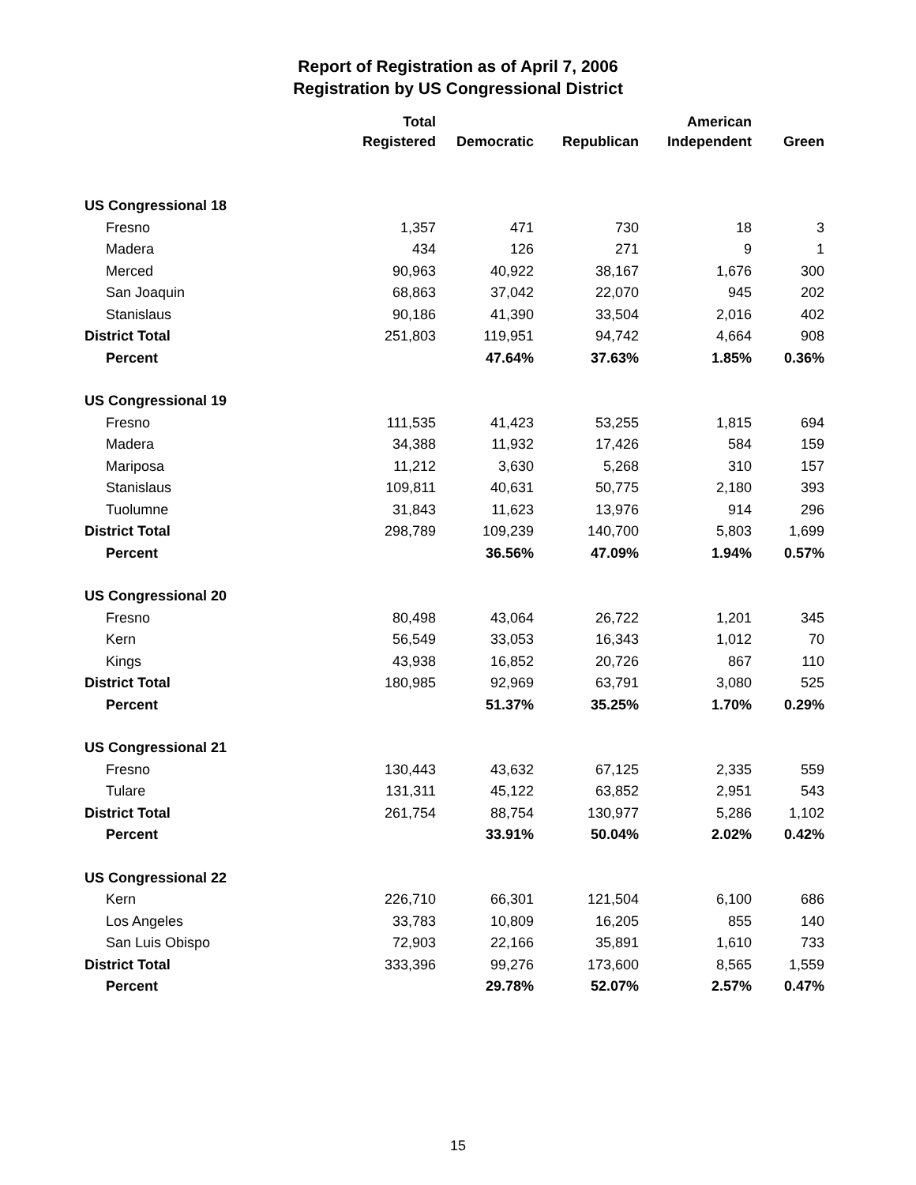Report of Registration as of April 7, 2006
Registration by US Congressional District
| | Total Registered | Democratic | Republican | American Independent | Green |
| --- | --- | --- | --- | --- | --- |
| US Congressional 18 | | | | | |
| Fresno | 1,357 | 471 | 730 | 18 | 3 |
| Madera | 434 | 126 | 271 | 9 | 1 |
| Merced | 90,963 | 40,922 | 38,167 | 1,676 | 300 |
| San Joaquin | 68,863 | 37,042 | 22,070 | 945 | 202 |
| Stanislaus | 90,186 | 41,390 | 33,504 | 2,016 | 402 |
| District Total | 251,803 | 119,951 | 94,742 | 4,664 | 908 |
| Percent | | 47.64% | 37.63% | 1.85% | 0.36% |
| US Congressional 19 | | | | | |
| Fresno | 111,535 | 41,423 | 53,255 | 1,815 | 694 |
| Madera | 34,388 | 11,932 | 17,426 | 584 | 159 |
| Mariposa | 11,212 | 3,630 | 5,268 | 310 | 157 |
| Stanislaus | 109,811 | 40,631 | 50,775 | 2,180 | 393 |
| Tuolumne | 31,843 | 11,623 | 13,976 | 914 | 296 |
| District Total | 298,789 | 109,239 | 140,700 | 5,803 | 1,699 |
| Percent | | 36.56% | 47.09% | 1.94% | 0.57% |
| US Congressional 20 | | | | | |
| Fresno | 80,498 | 43,064 | 26,722 | 1,201 | 345 |
| Kern | 56,549 | 33,053 | 16,343 | 1,012 | 70 |
| Kings | 43,938 | 16,852 | 20,726 | 867 | 110 |
| District Total | 180,985 | 92,969 | 63,791 | 3,080 | 525 |
| Percent | | 51.37% | 35.25% | 1.70% | 0.29% |
| US Congressional 21 | | | | | |
| Fresno | 130,443 | 43,632 | 67,125 | 2,335 | 559 |
| Tulare | 131,311 | 45,122 | 63,852 | 2,951 | 543 |
| District Total | 261,754 | 88,754 | 130,977 | 5,286 | 1,102 |
| Percent | | 33.91% | 50.04% | 2.02% | 0.42% |
| US Congressional 22 | | | | | |
| Kern | 226,710 | 66,301 | 121,504 | 6,100 | 686 |
| Los Angeles | 33,783 | 10,809 | 16,205 | 855 | 140 |
| San Luis Obispo | 72,903 | 22,166 | 35,891 | 1,610 | 733 |
| District Total | 333,396 | 99,276 | 173,600 | 8,565 | 1,559 |
| Percent | | 29.78% | 52.07% | 2.57% | 0.47% |
15